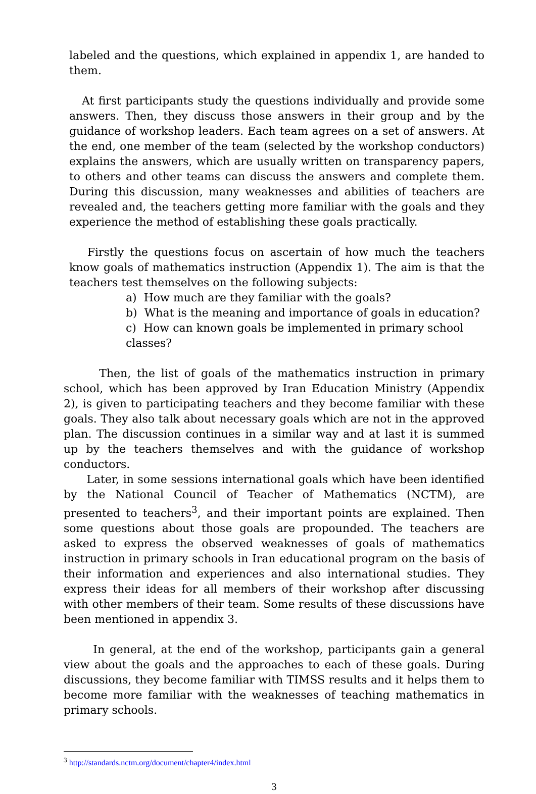labeled and the questions, which explained in appendix 1, are handed to them.
At first participants study the questions individually and provide some answers. Then, they discuss those answers in their group and by the guidance of workshop leaders. Each team agrees on a set of answers. At the end, one member of the team (selected by the workshop conductors) explains the answers, which are usually written on transparency papers, to others and other teams can discuss the answers and complete them. During this discussion, many weaknesses and abilities of teachers are revealed and, the teachers getting more familiar with the goals and they experience the method of establishing these goals practically.
Firstly the questions focus on ascertain of how much the teachers know goals of mathematics instruction (Appendix 1). The aim is that the teachers test themselves on the following subjects:
a) How much are they familiar with the goals?
b) What is the meaning and importance of goals in education?
c) How can known goals be implemented in primary school classes?
Then, the list of goals of the mathematics instruction in primary school, which has been approved by Iran Education Ministry (Appendix 2), is given to participating teachers and they become familiar with these goals. They also talk about necessary goals which are not in the approved plan. The discussion continues in a similar way and at last it is summed up by the teachers themselves and with the guidance of workshop conductors.
Later, in some sessions international goals which have been identified by the National Council of Teacher of Mathematics (NCTM), are presented to teachers<sup>3</sup>, and their important points are explained. Then some questions about those goals are propounded. The teachers are asked to express the observed weaknesses of goals of mathematics instruction in primary schools in Iran educational program on the basis of their information and experiences and also international studies. They express their ideas for all members of their workshop after discussing with other members of their team. Some results of these discussions have been mentioned in appendix 3.
In general, at the end of the workshop, participants gain a general view about the goals and the approaches to each of these goals. During discussions, they become familiar with TIMSS results and it helps them to become more familiar with the weaknesses of teaching mathematics in primary schools.
<sup>3</sup> http://standards.nctm.org/document/chapter4/index.html
3